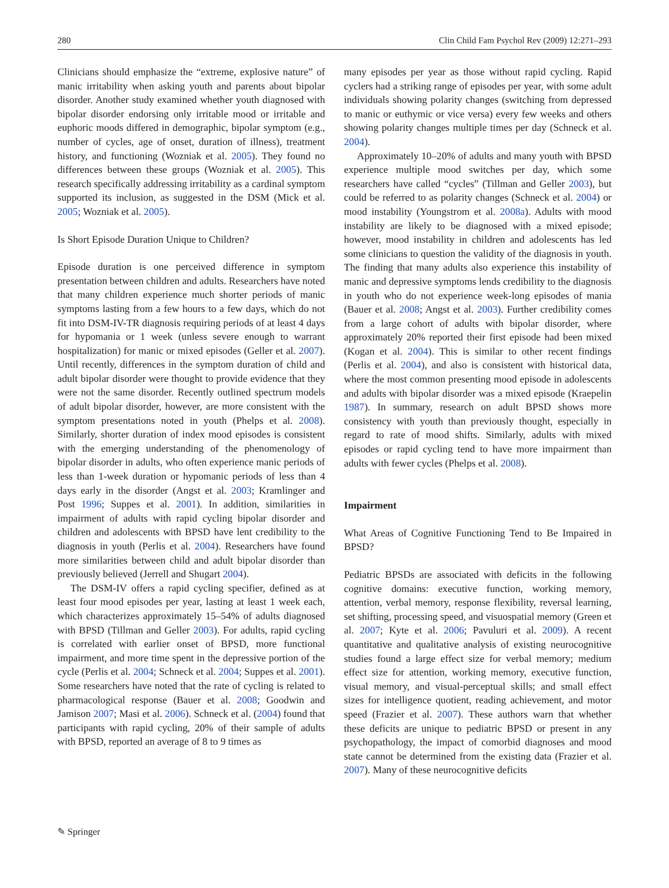280 Clin Child Fam Psychol Rev (2009) 12:271–293
Clinicians should emphasize the “extreme, explosive nature” of manic irritability when asking youth and parents about bipolar disorder. Another study examined whether youth diagnosed with bipolar disorder endorsing only irritable mood or irritable and euphoric moods differed in demographic, bipolar symptom (e.g., number of cycles, age of onset, duration of illness), treatment history, and functioning (Wozniak et al. 2005). They found no differences between these groups (Wozniak et al. 2005). This research specifically addressing irritability as a cardinal symptom supported its inclusion, as suggested in the DSM (Mick et al. 2005; Wozniak et al. 2005).
Is Short Episode Duration Unique to Children?
Episode duration is one perceived difference in symptom presentation between children and adults. Researchers have noted that many children experience much shorter periods of manic symptoms lasting from a few hours to a few days, which do not fit into DSM-IV-TR diagnosis requiring periods of at least 4 days for hypomania or 1 week (unless severe enough to warrant hospitalization) for manic or mixed episodes (Geller et al. 2007). Until recently, differences in the symptom duration of child and adult bipolar disorder were thought to provide evidence that they were not the same disorder. Recently outlined spectrum models of adult bipolar disorder, however, are more consistent with the symptom presentations noted in youth (Phelps et al. 2008). Similarly, shorter duration of index mood episodes is consistent with the emerging understanding of the phenomenology of bipolar disorder in adults, who often experience manic periods of less than 1-week duration or hypomanic periods of less than 4 days early in the disorder (Angst et al. 2003; Kramlinger and Post 1996; Suppes et al. 2001). In addition, similarities in impairment of adults with rapid cycling bipolar disorder and children and adolescents with BPSD have lent credibility to the diagnosis in youth (Perlis et al. 2004). Researchers have found more similarities between child and adult bipolar disorder than previously believed (Jerrell and Shugart 2004).
The DSM-IV offers a rapid cycling specifier, defined as at least four mood episodes per year, lasting at least 1 week each, which characterizes approximately 15–54% of adults diagnosed with BPSD (Tillman and Geller 2003). For adults, rapid cycling is correlated with earlier onset of BPSD, more functional impairment, and more time spent in the depressive portion of the cycle (Perlis et al. 2004; Schneck et al. 2004; Suppes et al. 2001). Some researchers have noted that the rate of cycling is related to pharmacological response (Bauer et al. 2008; Goodwin and Jamison 2007; Masi et al. 2006). Schneck et al. (2004) found that participants with rapid cycling, 20% of their sample of adults with BPSD, reported an average of 8 to 9 times as
many episodes per year as those without rapid cycling. Rapid cyclers had a striking range of episodes per year, with some adult individuals showing polarity changes (switching from depressed to manic or euthymic or vice versa) every few weeks and others showing polarity changes multiple times per day (Schneck et al. 2004).
Approximately 10–20% of adults and many youth with BPSD experience multiple mood switches per day, which some researchers have called “cycles” (Tillman and Geller 2003), but could be referred to as polarity changes (Schneck et al. 2004) or mood instability (Youngstrom et al. 2008a). Adults with mood instability are likely to be diagnosed with a mixed episode; however, mood instability in children and adolescents has led some clinicians to question the validity of the diagnosis in youth. The finding that many adults also experience this instability of manic and depressive symptoms lends credibility to the diagnosis in youth who do not experience week-long episodes of mania (Bauer et al. 2008; Angst et al. 2003). Further credibility comes from a large cohort of adults with bipolar disorder, where approximately 20% reported their first episode had been mixed (Kogan et al. 2004). This is similar to other recent findings (Perlis et al. 2004), and also is consistent with historical data, where the most common presenting mood episode in adolescents and adults with bipolar disorder was a mixed episode (Kraepelin 1987). In summary, research on adult BPSD shows more consistency with youth than previously thought, especially in regard to rate of mood shifts. Similarly, adults with mixed episodes or rapid cycling tend to have more impairment than adults with fewer cycles (Phelps et al. 2008).
Impairment
What Areas of Cognitive Functioning Tend to Be Impaired in BPSD?
Pediatric BPSDs are associated with deficits in the following cognitive domains: executive function, working memory, attention, verbal memory, response flexibility, reversal learning, set shifting, processing speed, and visuospatial memory (Green et al. 2007; Kyte et al. 2006; Pavuluri et al. 2009). A recent quantitative and qualitative analysis of existing neurocognitive studies found a large effect size for verbal memory; medium effect size for attention, working memory, executive function, visual memory, and visual-perceptual skills; and small effect sizes for intelligence quotient, reading achievement, and motor speed (Frazier et al. 2007). These authors warn that whether these deficits are unique to pediatric BPSD or present in any psychopathology, the impact of comorbid diagnoses and mood state cannot be determined from the existing data (Frazier et al. 2007). Many of these neurocognitive deficits
✎ Springer